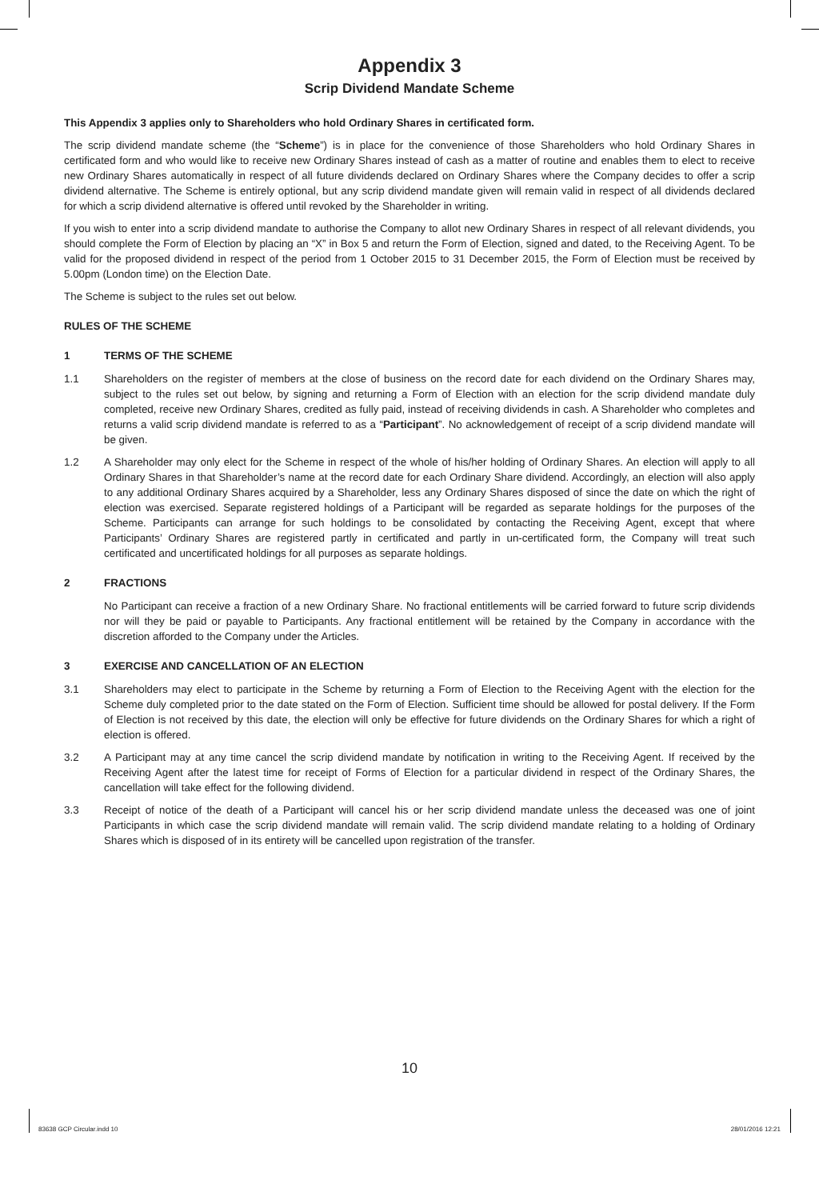Appendix 3
Scrip Dividend Mandate Scheme
This Appendix 3 applies only to Shareholders who hold Ordinary Shares in certificated form.
The scrip dividend mandate scheme (the “Scheme”) is in place for the convenience of those Shareholders who hold Ordinary Shares in certificated form and who would like to receive new Ordinary Shares instead of cash as a matter of routine and enables them to elect to receive new Ordinary Shares automatically in respect of all future dividends declared on Ordinary Shares where the Company decides to offer a scrip dividend alternative. The Scheme is entirely optional, but any scrip dividend mandate given will remain valid in respect of all dividends declared for which a scrip dividend alternative is offered until revoked by the Shareholder in writing.
If you wish to enter into a scrip dividend mandate to authorise the Company to allot new Ordinary Shares in respect of all relevant dividends, you should complete the Form of Election by placing an “X” in Box 5 and return the Form of Election, signed and dated, to the Receiving Agent. To be valid for the proposed dividend in respect of the period from 1 October 2015 to 31 December 2015, the Form of Election must be received by 5.00pm (London time) on the Election Date.
The Scheme is subject to the rules set out below.
RULES OF THE SCHEME
1 TERMS OF THE SCHEME
1.1 Shareholders on the register of members at the close of business on the record date for each dividend on the Ordinary Shares may, subject to the rules set out below, by signing and returning a Form of Election with an election for the scrip dividend mandate duly completed, receive new Ordinary Shares, credited as fully paid, instead of receiving dividends in cash. A Shareholder who completes and returns a valid scrip dividend mandate is referred to as a “Participant”. No acknowledgement of receipt of a scrip dividend mandate will be given.
1.2 A Shareholder may only elect for the Scheme in respect of the whole of his/her holding of Ordinary Shares. An election will apply to all Ordinary Shares in that Shareholder’s name at the record date for each Ordinary Share dividend. Accordingly, an election will also apply to any additional Ordinary Shares acquired by a Shareholder, less any Ordinary Shares disposed of since the date on which the right of election was exercised. Separate registered holdings of a Participant will be regarded as separate holdings for the purposes of the Scheme. Participants can arrange for such holdings to be consolidated by contacting the Receiving Agent, except that where Participants’ Ordinary Shares are registered partly in certificated and partly in un-certificated form, the Company will treat such certificated and uncertificated holdings for all purposes as separate holdings.
2 FRACTIONS
No Participant can receive a fraction of a new Ordinary Share. No fractional entitlements will be carried forward to future scrip dividends nor will they be paid or payable to Participants. Any fractional entitlement will be retained by the Company in accordance with the discretion afforded to the Company under the Articles.
3 EXERCISE AND CANCELLATION OF AN ELECTION
3.1 Shareholders may elect to participate in the Scheme by returning a Form of Election to the Receiving Agent with the election for the Scheme duly completed prior to the date stated on the Form of Election. Sufficient time should be allowed for postal delivery. If the Form of Election is not received by this date, the election will only be effective for future dividends on the Ordinary Shares for which a right of election is offered.
3.2 A Participant may at any time cancel the scrip dividend mandate by notification in writing to the Receiving Agent. If received by the Receiving Agent after the latest time for receipt of Forms of Election for a particular dividend in respect of the Ordinary Shares, the cancellation will take effect for the following dividend.
3.3 Receipt of notice of the death of a Participant will cancel his or her scrip dividend mandate unless the deceased was one of joint Participants in which case the scrip dividend mandate will remain valid. The scrip dividend mandate relating to a holding of Ordinary Shares which is disposed of in its entirety will be cancelled upon registration of the transfer.
10
83638 GCP Circular.indd 10 28/01/2016 12:21